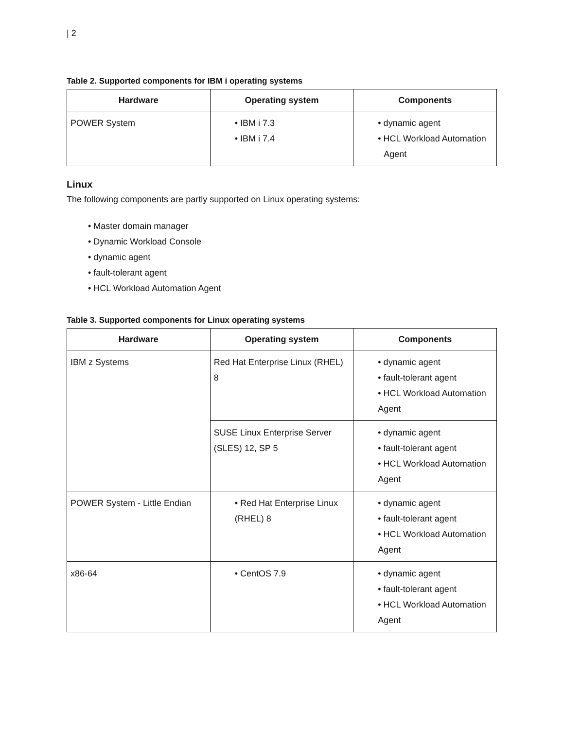| 2
Table 2. Supported components for IBM i operating systems
| Hardware | Operating system | Components |
| --- | --- | --- |
| POWER System | • IBM i 7.3 • IBM i 7.4 | • dynamic agent • HCL Workload Automation Agent |
Linux
The following components are partly supported on Linux operating systems:
• Master domain manager
• Dynamic Workload Console
• dynamic agent
• fault-tolerant agent
• HCL Workload Automation Agent
Table 3. Supported components for Linux operating systems
| Hardware | Operating system | Components |
| --- | --- | --- |
| IBM z Systems | Red Hat Enterprise Linux (RHEL) 8 | • dynamic agent • fault-tolerant agent • HCL Workload Automation Agent |
| | SUSE Linux Enterprise Server (SLES) 12, SP 5 | • dynamic agent • fault-tolerant agent • HCL Workload Automation Agent |
| POWER System - Little Endian | • Red Hat Enterprise Linux (RHEL) 8 | • dynamic agent • fault-tolerant agent • HCL Workload Automation Agent |
| x86-64 | • CentOS 7.9 | • dynamic agent • fault-tolerant agent • HCL Workload Automation Agent |